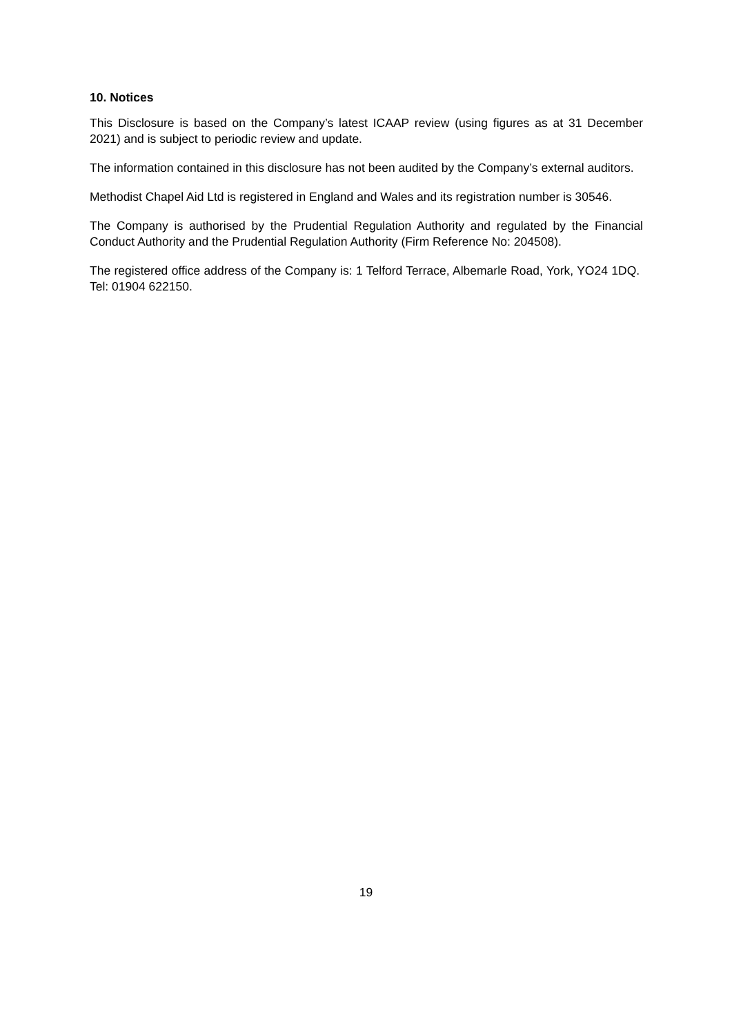10. Notices
This Disclosure is based on the Company’s latest ICAAP review (using figures as at 31 December 2021) and is subject to periodic review and update.
The information contained in this disclosure has not been audited by the Company’s external auditors.
Methodist Chapel Aid Ltd is registered in England and Wales and its registration number is 30546.
The Company is authorised by the Prudential Regulation Authority and regulated by the Financial Conduct Authority and the Prudential Regulation Authority (Firm Reference No: 204508).
The registered office address of the Company is: 1 Telford Terrace, Albemarle Road, York, YO24 1DQ. Tel: 01904 622150.
19